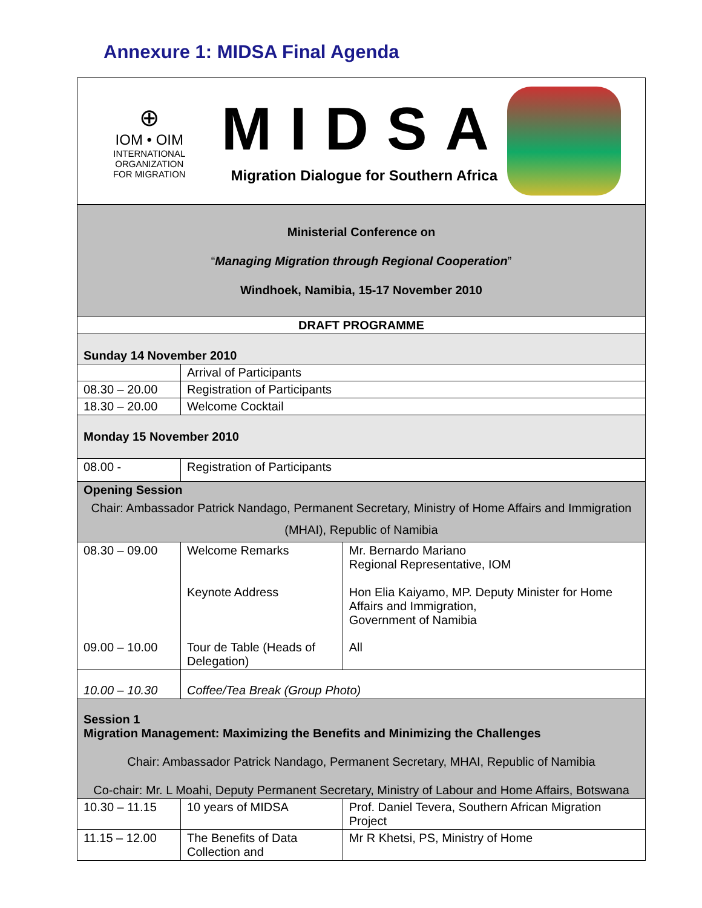Annexure 1: MIDSA Final Agenda
⊕
IOM • OIM
INTERNATIONAL
ORGANIZATION
FOR MIGRATION
MIDSA
Migration Dialogue for Southern Africa
| Ministerial Conference on “ Managing Migration through Regional Cooperation ” Windhoek, Namibia, 15-17 November 2010 | | |
| DRAFT PROGRAMME | | |
| Sunday 14 November 2010 | | |
| | Arrival of Participants | |
| 08.30 – 20.00 | Registration of Participants | |
| 18.30 – 20.00 | Welcome Cocktail | |
| Monday 15 November 2010 | | |
| 08.00 - | Registration of Participants | |
| Opening Session Chair: Ambassador Patrick Nandago, Permanent Secretary, Ministry of Home Affairs and Immigration (MHAI), Republic of Namibia | | |
| 08.30 – 09.00 | Welcome Remarks Keynote Address | Mr. Bernardo Mariano Regional Representative, IOM Hon Elia Kaiyamo, MP. Deputy Minister for Home Affairs and Immigration, Government of Namibia |
| 09.00 – 10.00 | Tour de Table (Heads of Delegation) | All |
| 10.00 – 10.30 | Coffee/Tea Break (Group Photo) | |
| Session 1 Migration Management: Maximizing the Benefits and Minimizing the Challenges Chair: Ambassador Patrick Nandago, Permanent Secretary, MHAI, Republic of Namibia Co-chair: Mr. L Moahi, Deputy Permanent Secretary, Ministry of Labour and Home Affairs, Botswana | | |
| 10.30 – 11.15 | 10 years of MIDSA | Prof. Daniel Tevera, Southern African Migration Project |
| 11.15 – 12.00 | The Benefits of Data Collection and | Mr R Khetsi, PS, Ministry of Home |